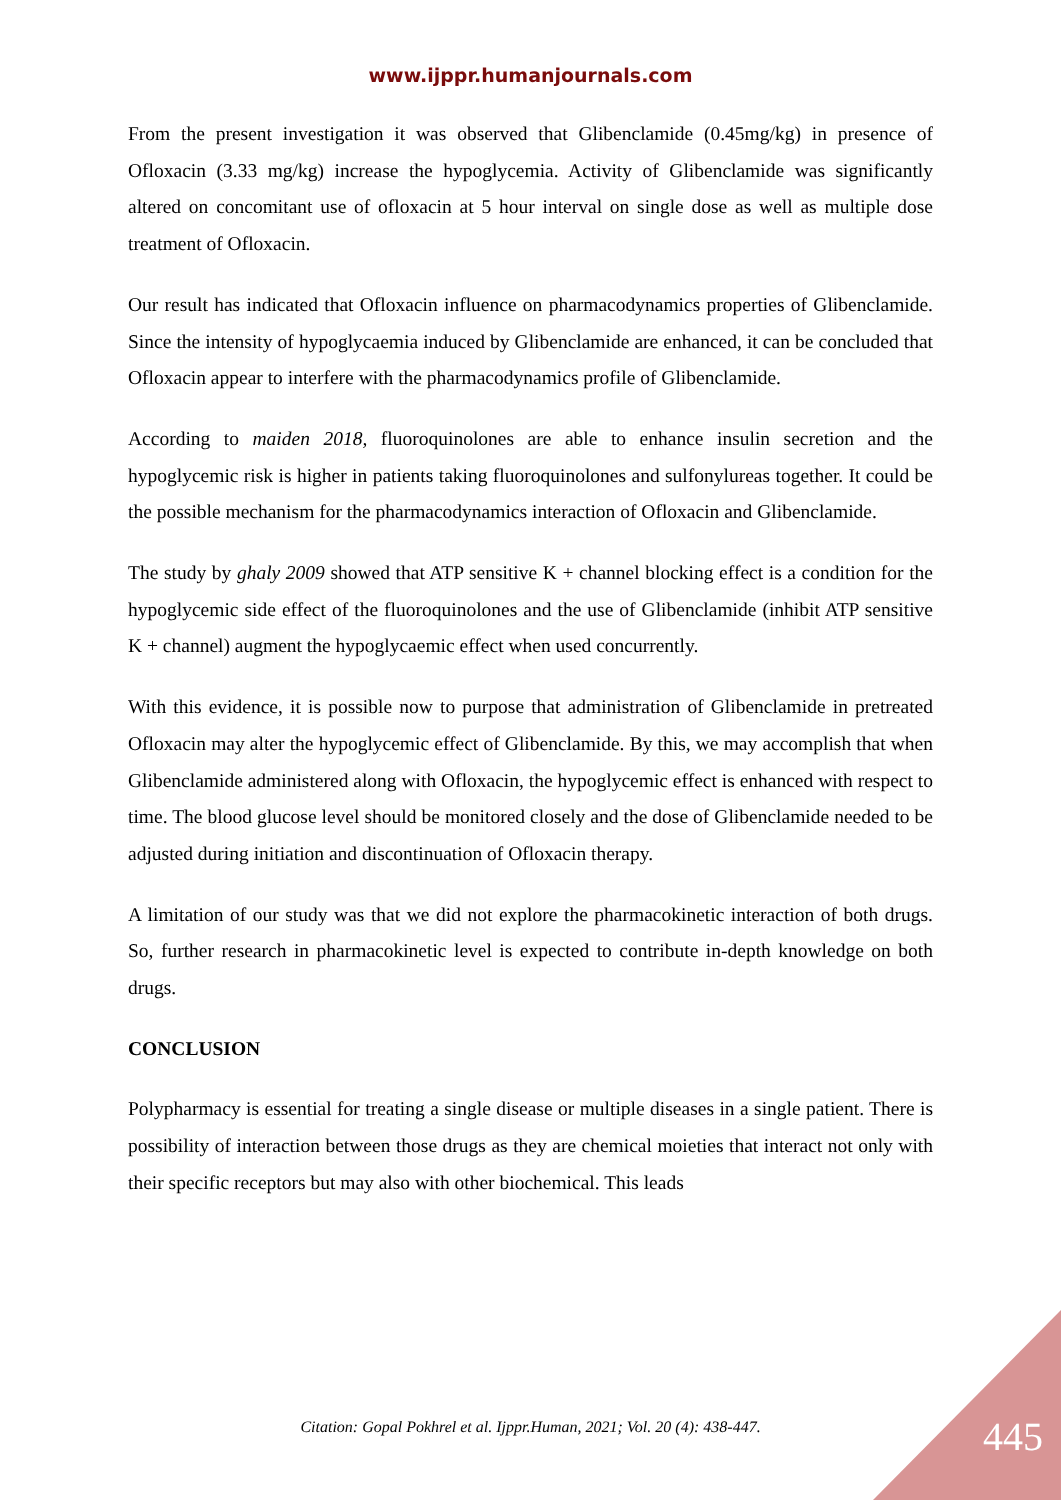www.ijppr.humanjournals.com
From the present investigation it was observed that Glibenclamide (0.45mg/kg) in presence of Ofloxacin (3.33 mg/kg) increase the hypoglycemia. Activity of Glibenclamide was significantly altered on concomitant use of ofloxacin at 5 hour interval on single dose as well as multiple dose treatment of Ofloxacin.
Our result has indicated that Ofloxacin influence on pharmacodynamics properties of Glibenclamide. Since the intensity of hypoglycaemia induced by Glibenclamide are enhanced, it can be concluded that Ofloxacin appear to interfere with the pharmacodynamics profile of Glibenclamide.
According to maiden 2018, fluoroquinolones are able to enhance insulin secretion and the hypoglycemic risk is higher in patients taking fluoroquinolones and sulfonylureas together. It could be the possible mechanism for the pharmacodynamics interaction of Ofloxacin and Glibenclamide.
The study by ghaly 2009 showed that ATP sensitive K + channel blocking effect is a condition for the hypoglycemic side effect of the fluoroquinolones and the use of Glibenclamide (inhibit ATP sensitive K + channel) augment the hypoglycaemic effect when used concurrently.
With this evidence, it is possible now to purpose that administration of Glibenclamide in pretreated Ofloxacin may alter the hypoglycemic effect of Glibenclamide. By this, we may accomplish that when Glibenclamide administered along with Ofloxacin, the hypoglycemic effect is enhanced with respect to time. The blood glucose level should be monitored closely and the dose of Glibenclamide needed to be adjusted during initiation and discontinuation of Ofloxacin therapy.
A limitation of our study was that we did not explore the pharmacokinetic interaction of both drugs. So, further research in pharmacokinetic level is expected to contribute in-depth knowledge on both drugs.
CONCLUSION
Polypharmacy is essential for treating a single disease or multiple diseases in a single patient. There is possibility of interaction between those drugs as they are chemical moieties that interact not only with their specific receptors but may also with other biochemical. This leads
Citation: Gopal Pokhrel et al. Ijppr.Human, 2021; Vol. 20 (4): 438-447. 445